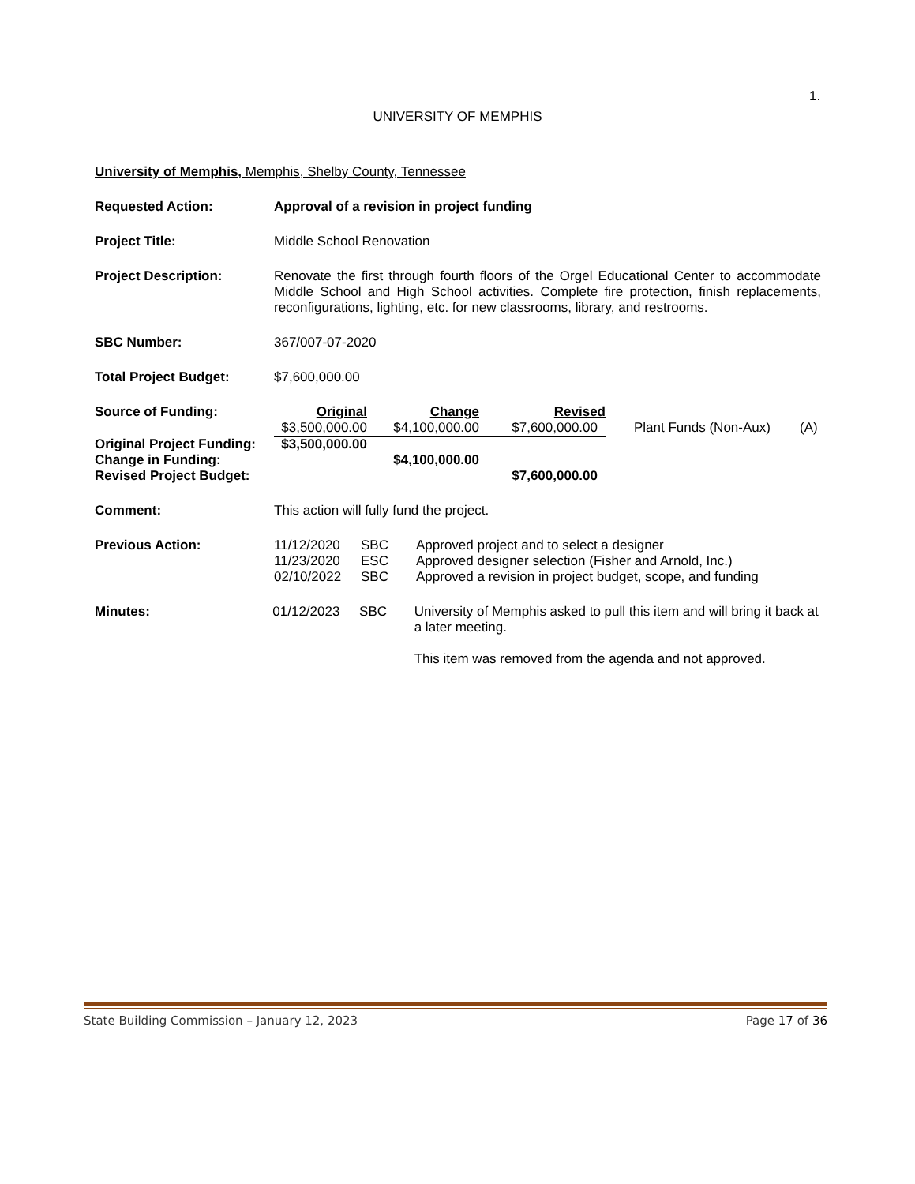1.
UNIVERSITY OF MEMPHIS
University of Memphis, Memphis, Shelby County, Tennessee
Requested Action: Approval of a revision in project funding
Project Title: Middle School Renovation
Project Description: Renovate the first through fourth floors of the Orgel Educational Center to accommodate Middle School and High School activities. Complete fire protection, finish replacements, reconfigurations, lighting, etc. for new classrooms, library, and restrooms.
SBC Number: 367/007-07-2020
Total Project Budget: $7,600,000.00
| Source of Funding: | Original | Change | Revised | | |
| | $3,500,000.00 | $4,100,000.00 | $7,600,000.00 | Plant Funds (Non-Aux) | (A) |
| Original Project Funding: | $3,500,000.00 | | | | |
| Change in Funding: | | $4,100,000.00 | | | |
| Revised Project Budget: | | | $7,600,000.00 | | |
Comment: This action will fully fund the project.
| Previous Action: | 11/12/2020 | SBC | Approved project and to select a designer |
| | 11/23/2020 | ESC | Approved designer selection (Fisher and Arnold, Inc.) |
| | 02/10/2022 | SBC | Approved a revision in project budget, scope, and funding |
| Minutes: | 01/12/2023 | SBC | University of Memphis asked to pull this item and will bring it back at a later meeting. This item was removed from the agenda and not approved. |
State Building Commission – January 12, 2023 Page 17 of 36